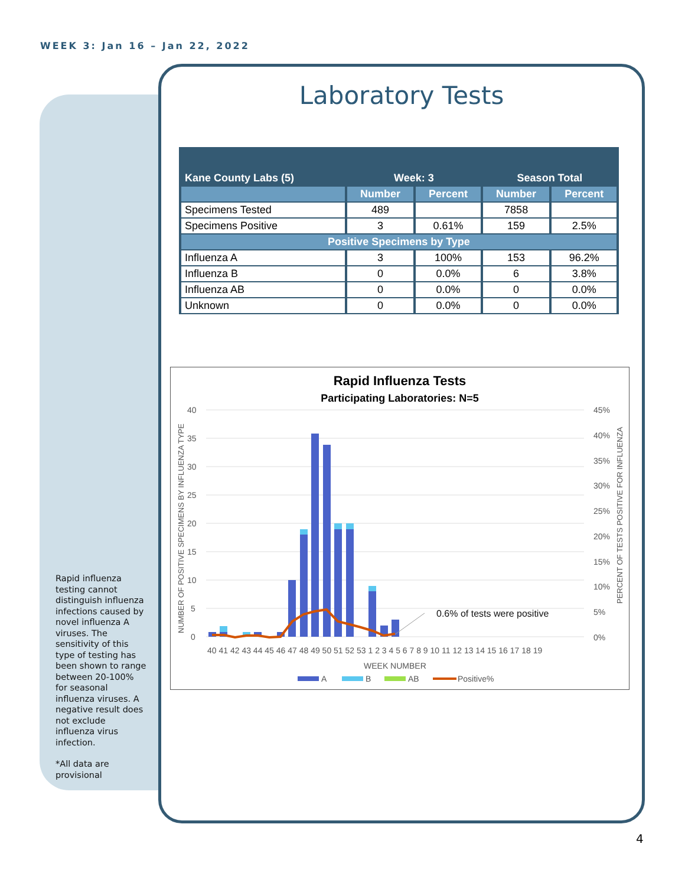WEEK 3: Jan 16 – Jan 22, 2022
Rapid influenza testing cannot distinguish influenza infections caused by novel influenza A viruses. The sensitivity of this type of testing has been shown to range between 20-100% for seasonal influenza viruses. A negative result does not exclude influenza virus infection.
*All data are provisional
Laboratory Tests
| Kane County Labs (5) | Week: 3 | | Season Total | |
| --- | --- | --- | --- | --- |
| | Number | Percent | Number | Percent |
| Specimens Tested | 489 | | 7858 | |
| Specimens Positive | 3 | 0.61% | 159 | 2.5% |
| Positive Specimens by Type | | | | |
| Influenza A | 3 | 100% | 153 | 96.2% |
| Influenza B | 0 | 0.0% | 6 | 3.8% |
| Influenza AB | 0 | 0.0% | 0 | 0.0% |
| Unknown | 0 | 0.0% | 0 | 0.0% |
Rapid Influenza Tests
Participating Laboratories: N=5
40
35
30
25
20
15
10
5
0
45%
40%
35%
30%
25%
20%
15%
10%
5%
0%
0.6% of tests were positive
40 41 42 43 44 45 46 47 48 49 50 51 52 53 1 2 3 4 5 6 7 8 9 10 11 12 13 14 15 16 17 18 19
WEEK NUMBER
A
B
AB
Positive%
NUMBER OF POSITIVE SPECIMENS BY INFLUENZA TYPE
PERCENT OF TESTS POSITIVE FOR INFLUENZA
4